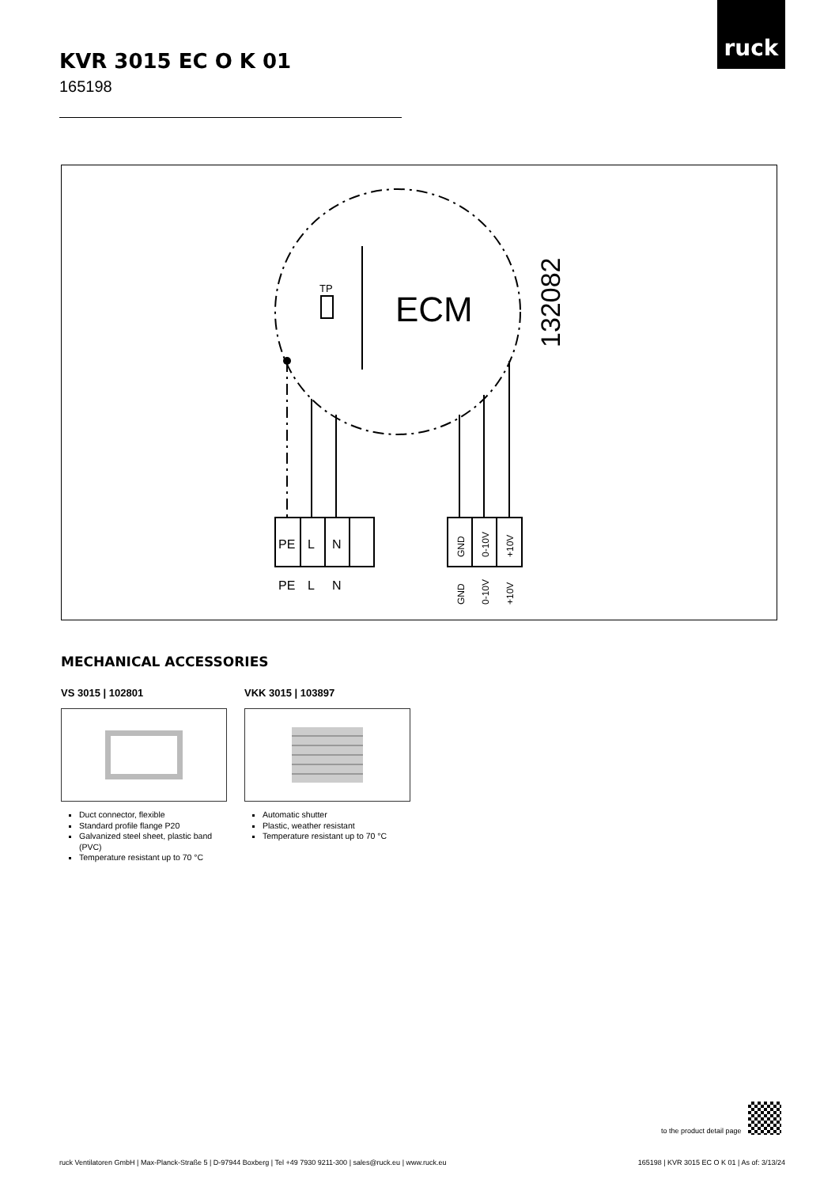ruck
KVR 3015 EC O K 01
165198
TP
ECM
132082
PE
L
N
PE
L
N
GND
0-10V
+10V
GND
0-10V
+10V
MECHANICAL ACCESSORIES
VS 3015 | 102801
Duct connector, flexible
Standard profile flange P20
Galvanized steel sheet, plastic band (PVC)
Temperature resistant up to 70 °C
VKK 3015 | 103897
Automatic shutter
Plastic, weather resistant
Temperature resistant up to 70 °C
to the product detail page
ruck Ventilatoren GmbH | Max-Planck-Straße 5 | D-97944 Boxberg | Tel +49 7930 9211-300 | sales@ruck.eu | www.ruck.eu
165198 | KVR 3015 EC O K 01 | As of: 3/13/24